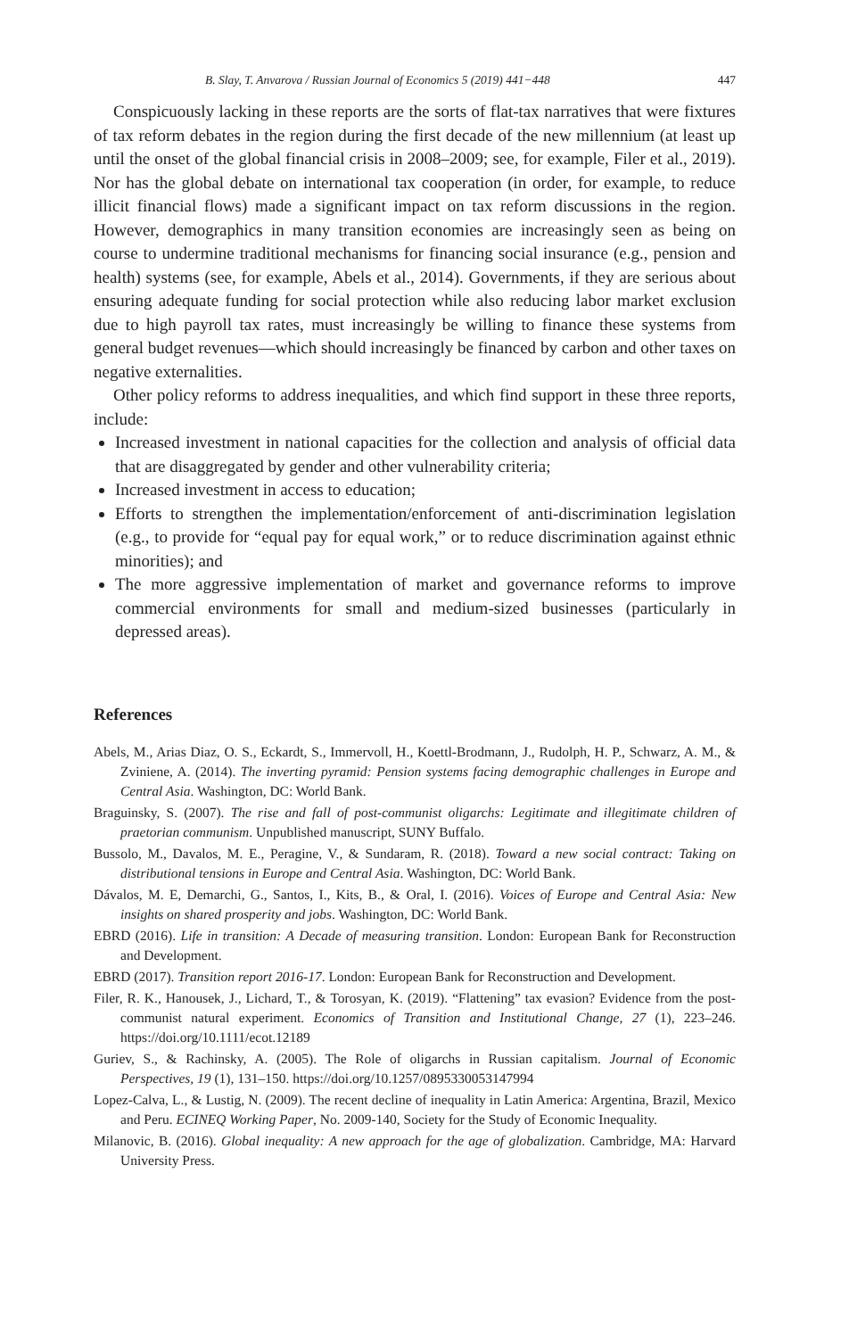B. Slay, T. Anvarova / Russian Journal of Economics 5 (2019) 441−448 447
Conspicuously lacking in these reports are the sorts of flat-tax narratives that were fixtures of tax reform debates in the region during the first decade of the new millennium (at least up until the onset of the global financial crisis in 2008–2009; see, for example, Filer et al., 2019). Nor has the global debate on international tax cooperation (in order, for example, to reduce illicit financial flows) made a significant impact on tax reform discussions in the region. However, demographics in many transition economies are increasingly seen as being on course to undermine traditional mechanisms for financing social insurance (e.g., pension and health) systems (see, for example, Abels et al., 2014). Governments, if they are serious about ensuring adequate funding for social protection while also reducing labor market exclusion due to high payroll tax rates, must increasingly be willing to finance these systems from general budget revenues—which should increasingly be financed by carbon and other taxes on negative externalities.
Other policy reforms to address inequalities, and which find support in these three reports, include:
Increased investment in national capacities for the collection and analysis of official data that are disaggregated by gender and other vulnerability criteria;
Increased investment in access to education;
Efforts to strengthen the implementation/enforcement of anti-discrimination legislation (e.g., to provide for “equal pay for equal work,” or to reduce discrimination against ethnic minorities); and
The more aggressive implementation of market and governance reforms to improve commercial environments for small and medium-sized businesses (particularly in depressed areas).
References
Abels, M., Arias Diaz, O. S., Eckardt, S., Immervoll, H., Koettl-Brodmann, J., Rudolph, H. P., Schwarz, A. M., & Zviniene, A. (2014). The inverting pyramid: Pension systems facing demographic challenges in Europe and Central Asia. Washington, DC: World Bank.
Braguinsky, S. (2007). The rise and fall of post-communist oligarchs: Legitimate and illegitimate children of praetorian communism. Unpublished manuscript, SUNY Buffalo.
Bussolo, M., Davalos, M. E., Peragine, V., & Sundaram, R. (2018). Toward a new social contract: Taking on distributional tensions in Europe and Central Asia. Washington, DC: World Bank.
Dávalos, M. E, Demarchi, G., Santos, I., Kits, B., & Oral, I. (2016). Voices of Europe and Central Asia: New insights on shared prosperity and jobs. Washington, DC: World Bank.
EBRD (2016). Life in transition: A Decade of measuring transition. London: European Bank for Reconstruction and Development.
EBRD (2017). Transition report 2016-17. London: European Bank for Reconstruction and Development.
Filer, R. K., Hanousek, J., Lichard, T., & Torosyan, K. (2019). “Flattening” tax evasion? Evidence from the post-communist natural experiment. Economics of Transition and Institutional Change, 27 (1), 223–246. https://doi.org/10.1111/ecot.12189
Guriev, S., & Rachinsky, A. (2005). The Role of oligarchs in Russian capitalism. Journal of Economic Perspectives, 19 (1), 131–150. https://doi.org/10.1257/0895330053147994
Lopez-Calva, L., & Lustig, N. (2009). The recent decline of inequality in Latin America: Argentina, Brazil, Mexico and Peru. ECINEQ Working Paper, No. 2009-140, Society for the Study of Economic Inequality.
Milanovic, B. (2016). Global inequality: A new approach for the age of globalization. Cambridge, MA: Harvard University Press.